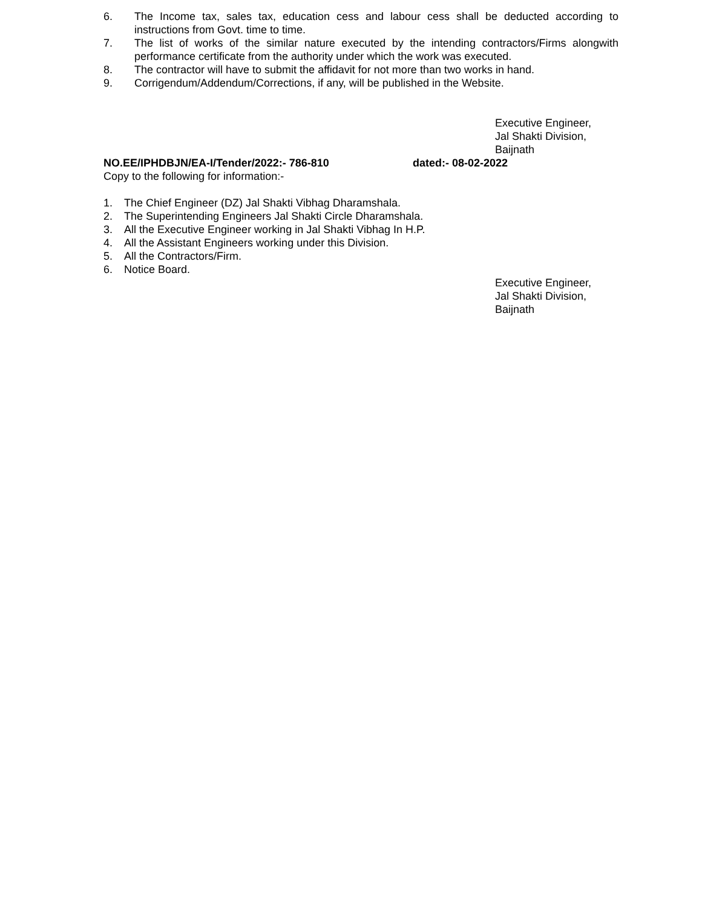6. The Income tax, sales tax, education cess and labour cess shall be deducted according to instructions from Govt. time to time.
7. The list of works of the similar nature executed by the intending contractors/Firms alongwith performance certificate from the authority under which the work was executed.
8. The contractor will have to submit the affidavit for not more than two works in hand.
9. Corrigendum/Addendum/Corrections, if any, will be published in the Website.
Executive Engineer,
Jal Shakti Division,
Baijnath
NO.EE/IPHDBJN/EA-I/Tender/2022:- 786-810 dated:- 08-02-2022
Copy to the following for information:-
1. The Chief Engineer (DZ) Jal Shakti Vibhag Dharamshala.
2. The Superintending Engineers Jal Shakti Circle Dharamshala.
3. All the Executive Engineer working in Jal Shakti Vibhag In H.P.
4. All the Assistant Engineers working under this Division.
5. All the Contractors/Firm.
6. Notice Board.
Executive Engineer,
Jal Shakti Division,
Baijnath